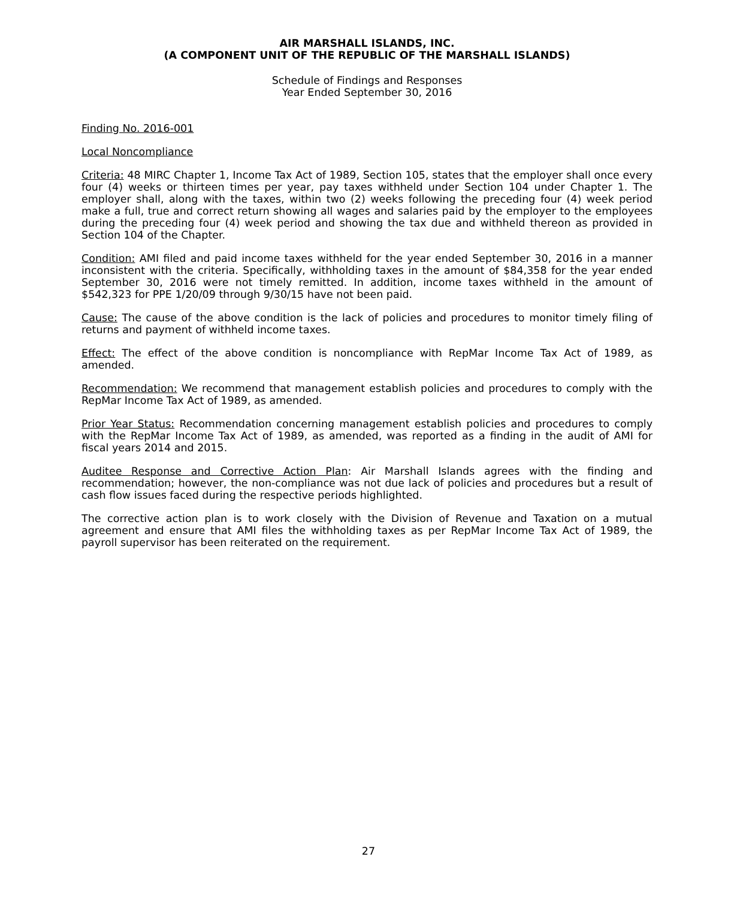AIR MARSHALL ISLANDS, INC.
(A COMPONENT UNIT OF THE REPUBLIC OF THE MARSHALL ISLANDS)
Schedule of Findings and Responses
Year Ended September 30, 2016
Finding No. 2016-001
Local Noncompliance
Criteria: 48 MIRC Chapter 1, Income Tax Act of 1989, Section 105, states that the employer shall once every four (4) weeks or thirteen times per year, pay taxes withheld under Section 104 under Chapter 1. The employer shall, along with the taxes, within two (2) weeks following the preceding four (4) week period make a full, true and correct return showing all wages and salaries paid by the employer to the employees during the preceding four (4) week period and showing the tax due and withheld thereon as provided in Section 104 of the Chapter.
Condition: AMI filed and paid income taxes withheld for the year ended September 30, 2016 in a manner inconsistent with the criteria. Specifically, withholding taxes in the amount of $84,358 for the year ended September 30, 2016 were not timely remitted. In addition, income taxes withheld in the amount of $542,323 for PPE 1/20/09 through 9/30/15 have not been paid.
Cause: The cause of the above condition is the lack of policies and procedures to monitor timely filing of returns and payment of withheld income taxes.
Effect: The effect of the above condition is noncompliance with RepMar Income Tax Act of 1989, as amended.
Recommendation: We recommend that management establish policies and procedures to comply with the RepMar Income Tax Act of 1989, as amended.
Prior Year Status: Recommendation concerning management establish policies and procedures to comply with the RepMar Income Tax Act of 1989, as amended, was reported as a finding in the audit of AMI for fiscal years 2014 and 2015.
Auditee Response and Corrective Action Plan: Air Marshall Islands agrees with the finding and recommendation; however, the non-compliance was not due lack of policies and procedures but a result of cash flow issues faced during the respective periods highlighted.
The corrective action plan is to work closely with the Division of Revenue and Taxation on a mutual agreement and ensure that AMI files the withholding taxes as per RepMar Income Tax Act of 1989, the payroll supervisor has been reiterated on the requirement.
27